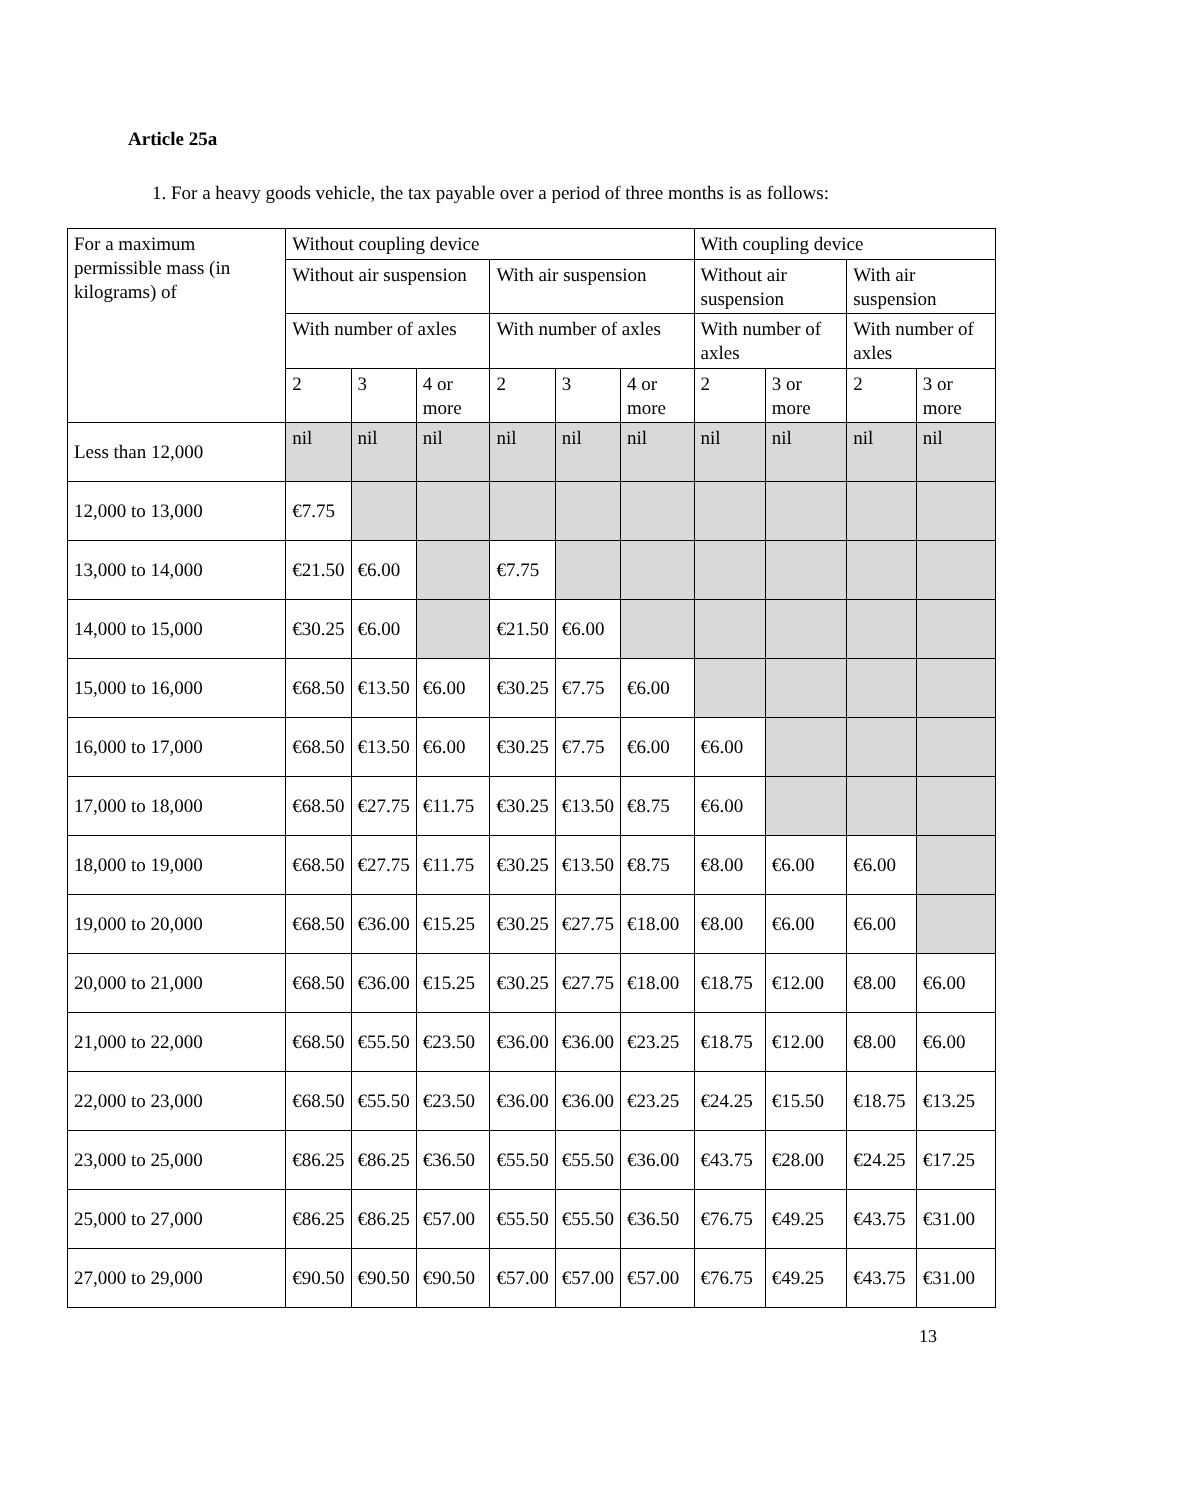Article 25a
1. For a heavy goods vehicle, the tax payable over a period of three months is as follows:
| For a maximum permissible mass (in kilograms) of | Without coupling device | | | | | | With coupling device | | | |
| --- | --- | --- | --- | --- | --- | --- | --- | --- | --- | --- |
| | Without air suspension | | | With air suspension | | | Without air suspension | | With air suspension | |
| | With number of axles | | | With number of axles | | | With number of axles | | With number of axles | |
| | 2 | 3 | 4 or more | 2 | 3 | 4 or more | 2 | 3 or more | 2 | 3 or more |
| Less than 12,000 | nil | nil | nil | nil | nil | nil | nil | nil | nil | nil |
| 12,000 to 13,000 | €7.75 | | | | | | | | | |
| 13,000 to 14,000 | €21.50 | €6.00 | | €7.75 | | | | | | |
| 14,000 to 15,000 | €30.25 | €6.00 | | €21.50 | €6.00 | | | | | |
| 15,000 to 16,000 | €68.50 | €13.50 | €6.00 | €30.25 | €7.75 | €6.00 | | | | |
| 16,000 to 17,000 | €68.50 | €13.50 | €6.00 | €30.25 | €7.75 | €6.00 | €6.00 | | | |
| 17,000 to 18,000 | €68.50 | €27.75 | €11.75 | €30.25 | €13.50 | €8.75 | €6.00 | | | |
| 18,000 to 19,000 | €68.50 | €27.75 | €11.75 | €30.25 | €13.50 | €8.75 | €8.00 | €6.00 | €6.00 | |
| 19,000 to 20,000 | €68.50 | €36.00 | €15.25 | €30.25 | €27.75 | €18.00 | €8.00 | €6.00 | €6.00 | |
| 20,000 to 21,000 | €68.50 | €36.00 | €15.25 | €30.25 | €27.75 | €18.00 | €18.75 | €12.00 | €8.00 | €6.00 |
| 21,000 to 22,000 | €68.50 | €55.50 | €23.50 | €36.00 | €36.00 | €23.25 | €18.75 | €12.00 | €8.00 | €6.00 |
| 22,000 to 23,000 | €68.50 | €55.50 | €23.50 | €36.00 | €36.00 | €23.25 | €24.25 | €15.50 | €18.75 | €13.25 |
| 23,000 to 25,000 | €86.25 | €86.25 | €36.50 | €55.50 | €55.50 | €36.00 | €43.75 | €28.00 | €24.25 | €17.25 |
| 25,000 to 27,000 | €86.25 | €86.25 | €57.00 | €55.50 | €55.50 | €36.50 | €76.75 | €49.25 | €43.75 | €31.00 |
| 27,000 to 29,000 | €90.50 | €90.50 | €90.50 | €57.00 | €57.00 | €57.00 | €76.75 | €49.25 | €43.75 | €31.00 |
13